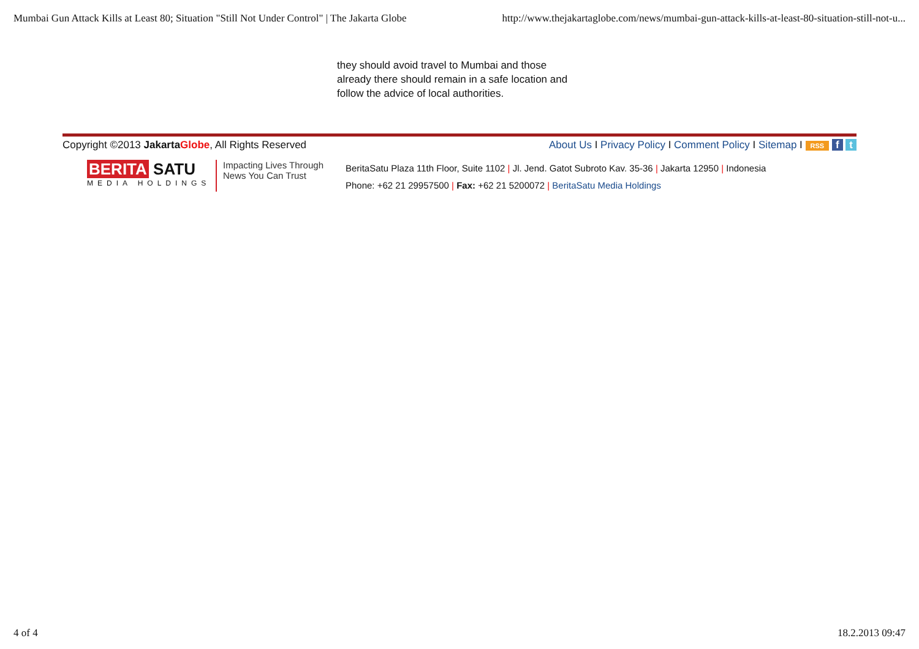Mumbai Gun Attack Kills at Least 80; Situation "Still Not Under Control" | The Jakarta Globe http://www.thejakartaglobe.com/news/mumbai-gun-attack-kills-at-least-80-situation-still-not-u...
they should avoid travel to Mumbai and those already there should remain in a safe location and follow the advice of local authorities.
Copyright ©2013 JakartaGlobe, All Rights Reserved About Us I Privacy Policy I Comment Policy I Sitemap I RSS f t
BERITA SATU
MEDIA HOLDINGS
Impacting Lives Through News You Can Trust
BeritaSatu Plaza 11th Floor, Suite 1102 | Jl. Jend. Gatot Subroto Kav. 35-36 | Jakarta 12950 | Indonesia
Phone: +62 21 29957500 | Fax: +62 21 5200072 | BeritaSatu Media Holdings
4 of 4 18.2.2013 09:47